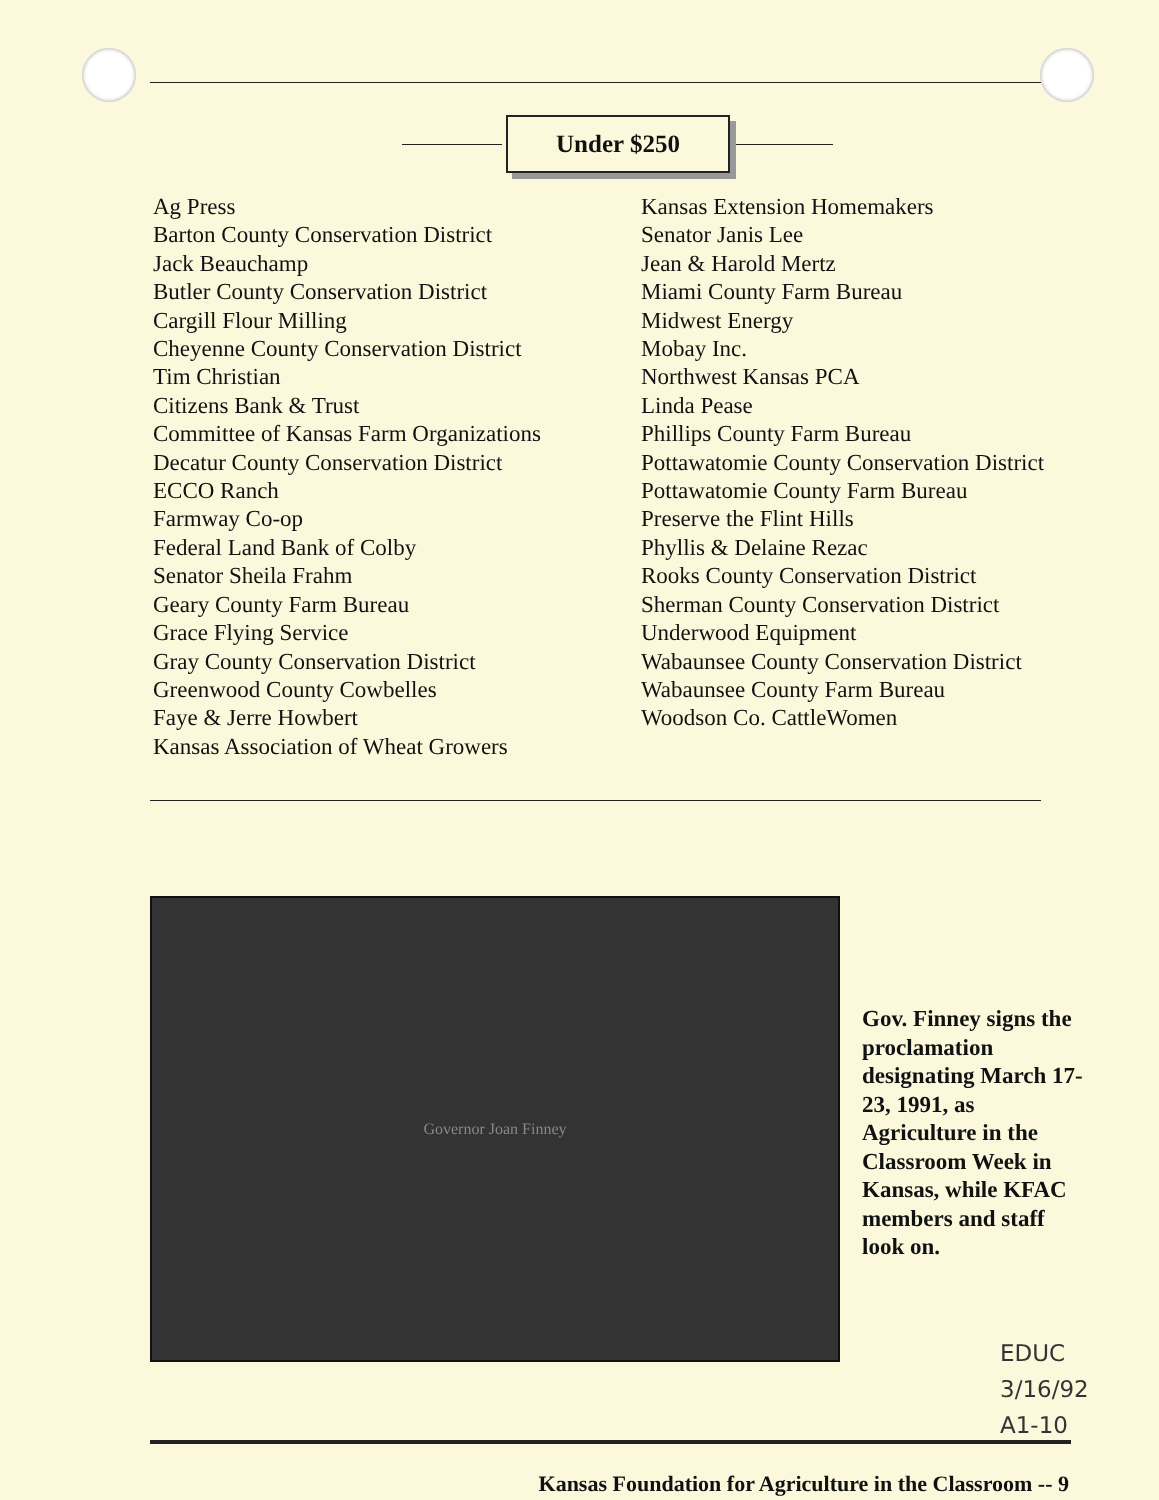Under $250
Ag Press
Barton County Conservation District
Jack Beauchamp
Butler County Conservation District
Cargill Flour Milling
Cheyenne County Conservation District
Tim Christian
Citizens Bank & Trust
Committee of Kansas Farm Organizations
Decatur County Conservation District
ECCO Ranch
Farmway Co-op
Federal Land Bank of Colby
Senator Sheila Frahm
Geary County Farm Bureau
Grace Flying Service
Gray County Conservation District
Greenwood County Cowbelles
Faye & Jerre Howbert
Kansas Association of Wheat Growers
Kansas Extension Homemakers
Senator Janis Lee
Jean & Harold Mertz
Miami County Farm Bureau
Midwest Energy
Mobay Inc.
Northwest Kansas PCA
Linda Pease
Phillips County Farm Bureau
Pottawatomie County Conservation District
Pottawatomie County Farm Bureau
Preserve the Flint Hills
Phyllis & Delaine Rezac
Rooks County Conservation District
Sherman County Conservation District
Underwood Equipment
Wabaunsee County Conservation District
Wabaunsee County Farm Bureau
Woodson Co. CattleWomen
Governor Joan Finney
Gov. Finney signs the proclamation designating March 17-23, 1991, as Agriculture in the Classroom Week in Kansas, while KFAC members and staff look on.
EDUC
3/16/92
A1-10
Kansas Foundation for Agriculture in the Classroom -- 9